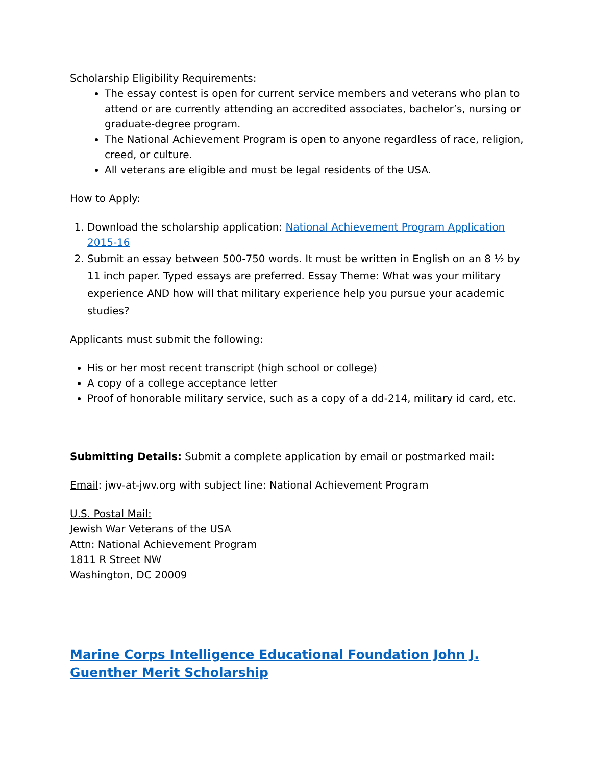Scholarship Eligibility Requirements:
The essay contest is open for current service members and veterans who plan to attend or are currently attending an accredited associates, bachelor’s, nursing or graduate-degree program.
The National Achievement Program is open to anyone regardless of race, religion, creed, or culture.
All veterans are eligible and must be legal residents of the USA.
How to Apply:
1. Download the scholarship application: National Achievement Program Application 2015-16
2. Submit an essay between 500-750 words. It must be written in English on an 8 ½ by 11 inch paper. Typed essays are preferred. Essay Theme: What was your military experience AND how will that military experience help you pursue your academic studies?
Applicants must submit the following:
His or her most recent transcript (high school or college)
A copy of a college acceptance letter
Proof of honorable military service, such as a copy of a dd-214, military id card, etc.
Submitting Details: Submit a complete application by email or postmarked mail:
Email: jwv-at-jwv.org with subject line: National Achievement Program
U.S. Postal Mail:
Jewish War Veterans of the USA
Attn: National Achievement Program
1811 R Street NW
Washington, DC 20009
Marine Corps Intelligence Educational Foundation John J. Guenther Merit Scholarship